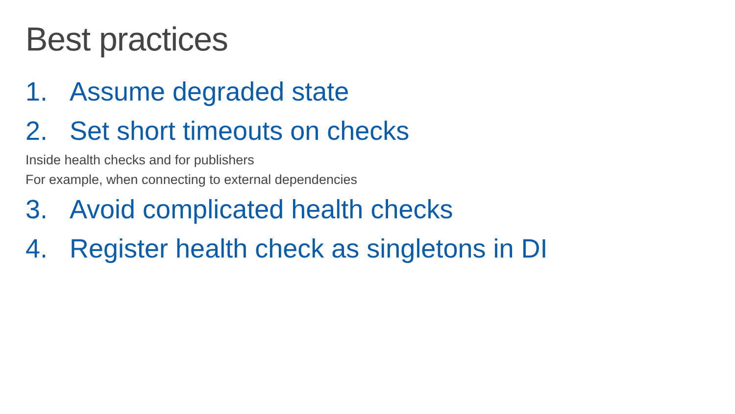Best practices
1. Assume degraded state
2. Set short timeouts on checks
Inside health checks and for publishers
For example, when connecting to external dependencies
3. Avoid complicated health checks
4. Register health check as singletons in DI